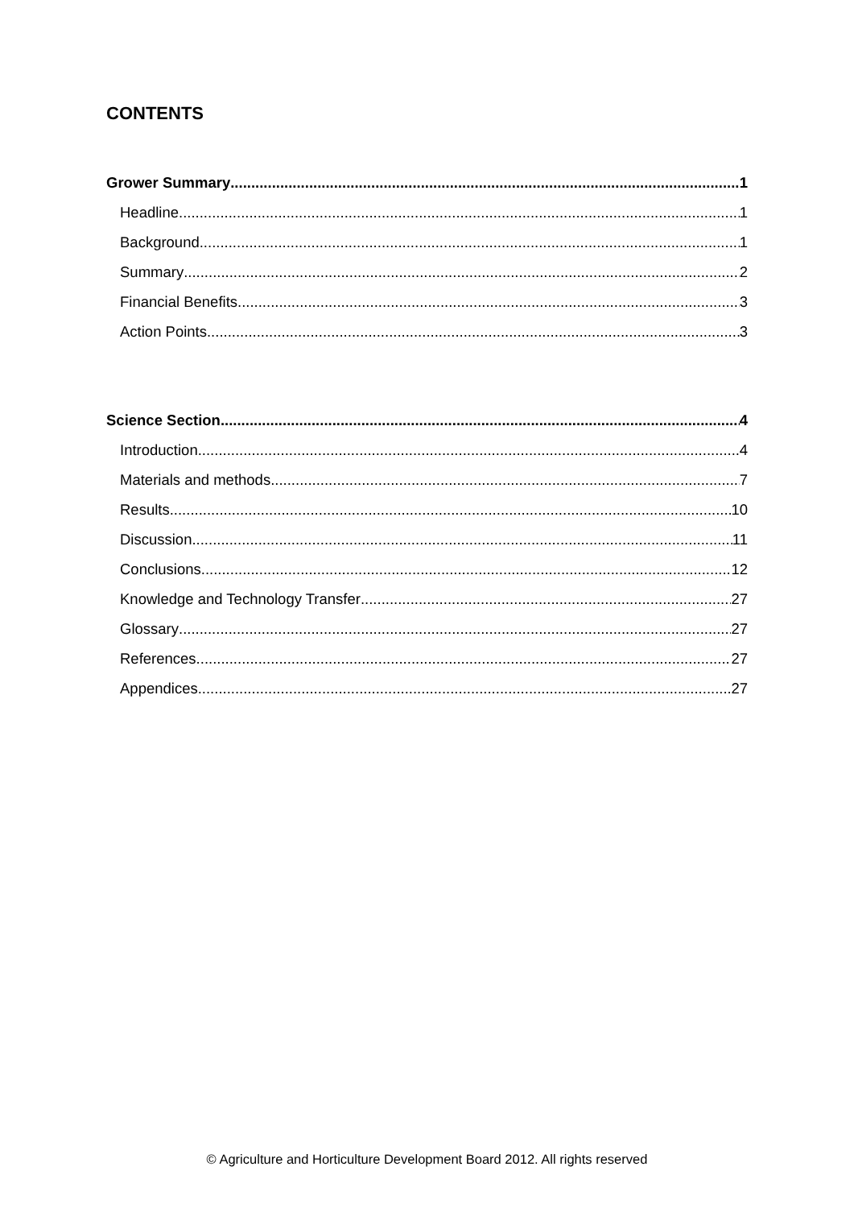CONTENTS
Grower Summary 1
Headline 1
Background 1
Summary 2
Financial Benefits 3
Action Points 3
Science Section 4
Introduction 4
Materials and methods 7
Results 10
Discussion 11
Conclusions 12
Knowledge and Technology Transfer 27
Glossary 27
References 27
Appendices 27
© Agriculture and Horticulture Development Board 2012. All rights reserved